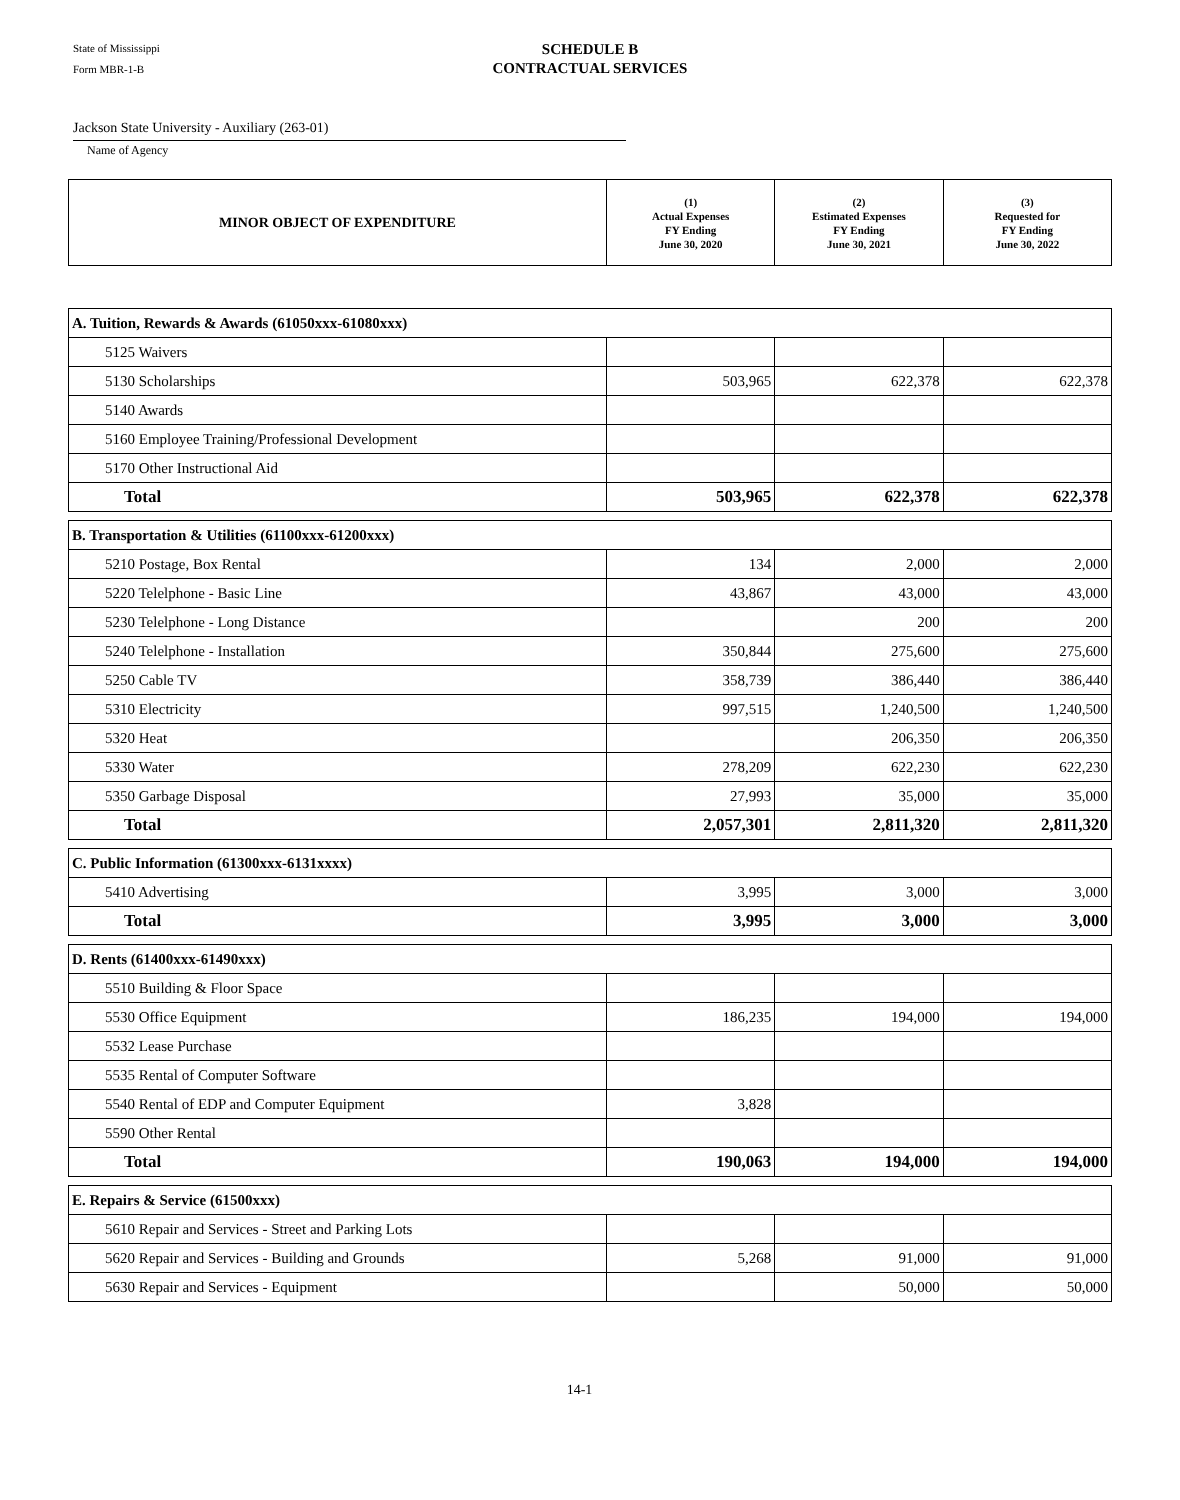State of Mississippi
Form MBR-1-B
SCHEDULE B
CONTRACTUAL SERVICES
Jackson State University - Auxiliary (263-01)
Name of Agency
| MINOR OBJECT OF EXPENDITURE | (1) Actual Expenses FY Ending June 30, 2020 | (2) Estimated Expenses FY Ending June 30, 2021 | (3) Requested for FY Ending June 30, 2022 |
| --- | --- | --- | --- |
| A. Tuition, Rewards & Awards (61050xxx-61080xxx) | | | |
| 5125 Waivers | | | |
| 5130 Scholarships | 503,965 | 622,378 | 622,378 |
| 5140 Awards | | | |
| 5160 Employee Training/Professional Development | | | |
| 5170 Other Instructional Aid | | | |
| Total | 503,965 | 622,378 | 622,378 |
| B. Transportation & Utilities (61100xxx-61200xxx) | | | |
| 5210 Postage, Box Rental | 134 | 2,000 | 2,000 |
| 5220 Telelphone - Basic Line | 43,867 | 43,000 | 43,000 |
| 5230 Telelphone - Long Distance | | 200 | 200 |
| 5240 Telelphone - Installation | 350,844 | 275,600 | 275,600 |
| 5250 Cable TV | 358,739 | 386,440 | 386,440 |
| 5310 Electricity | 997,515 | 1,240,500 | 1,240,500 |
| 5320 Heat | | 206,350 | 206,350 |
| 5330 Water | 278,209 | 622,230 | 622,230 |
| 5350 Garbage Disposal | 27,993 | 35,000 | 35,000 |
| Total | 2,057,301 | 2,811,320 | 2,811,320 |
| C. Public Information (61300xxx-6131xxxx) | | | |
| 5410 Advertising | 3,995 | 3,000 | 3,000 |
| Total | 3,995 | 3,000 | 3,000 |
| D. Rents (61400xxx-61490xxx) | | | |
| 5510 Building & Floor Space | | | |
| 5530 Office Equipment | 186,235 | 194,000 | 194,000 |
| 5532 Lease Purchase | | | |
| 5535 Rental of Computer Software | | | |
| 5540 Rental of EDP and Computer Equipment | 3,828 | | |
| 5590 Other Rental | | | |
| Total | 190,063 | 194,000 | 194,000 |
| E. Repairs & Service (61500xxx) | | | |
| 5610 Repair and Services - Street and Parking Lots | | | |
| 5620 Repair and Services - Building and Grounds | 5,268 | 91,000 | 91,000 |
| 5630 Repair and Services - Equipment | | 50,000 | 50,000 |
14-1